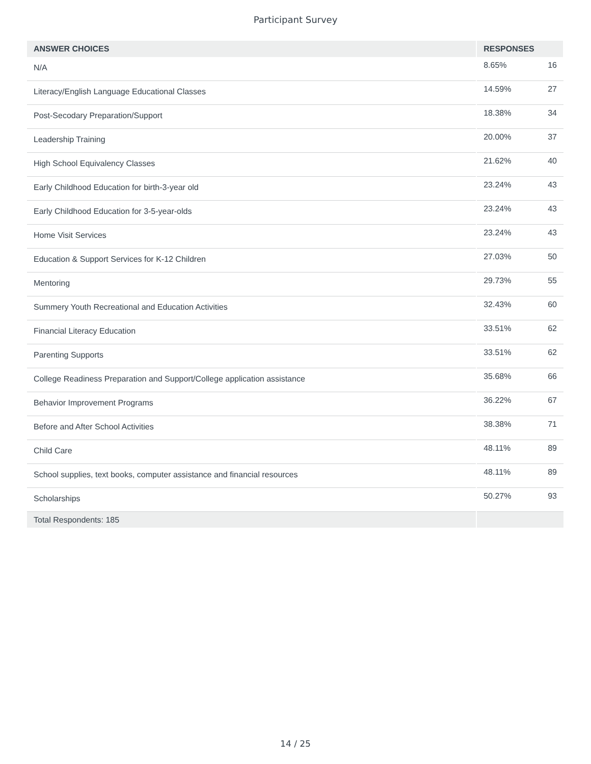Participant Survey
| ANSWER CHOICES | RESPONSES | |
| --- | --- | --- |
| N/A | 8.65% | 16 |
| Literacy/English Language Educational Classes | 14.59% | 27 |
| Post-Secodary Preparation/Support | 18.38% | 34 |
| Leadership Training | 20.00% | 37 |
| High School Equivalency Classes | 21.62% | 40 |
| Early Childhood Education for birth-3-year old | 23.24% | 43 |
| Early Childhood Education for 3-5-year-olds | 23.24% | 43 |
| Home Visit Services | 23.24% | 43 |
| Education & Support Services for K-12 Children | 27.03% | 50 |
| Mentoring | 29.73% | 55 |
| Summery Youth Recreational and Education Activities | 32.43% | 60 |
| Financial Literacy Education | 33.51% | 62 |
| Parenting Supports | 33.51% | 62 |
| College Readiness Preparation and Support/College application assistance | 35.68% | 66 |
| Behavior Improvement Programs | 36.22% | 67 |
| Before and After School Activities | 38.38% | 71 |
| Child Care | 48.11% | 89 |
| School supplies, text books, computer assistance and financial resources | 48.11% | 89 |
| Scholarships | 50.27% | 93 |
| Total Respondents: 185 | | |
14 / 25